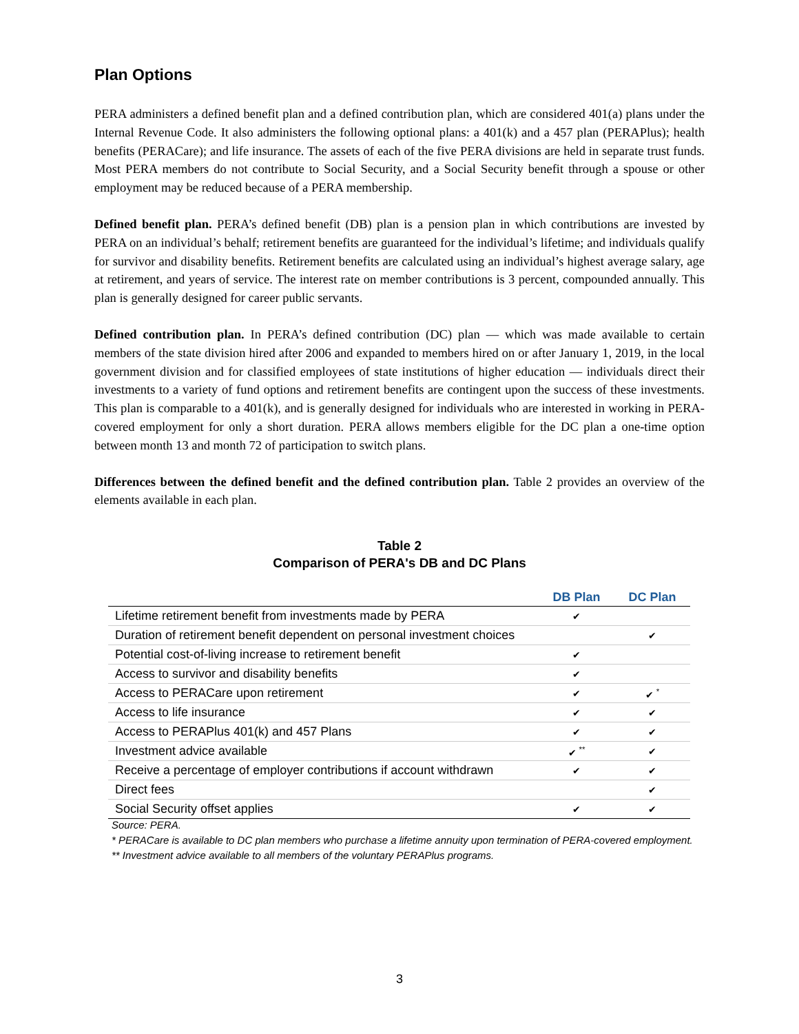Plan Options
PERA administers a defined benefit plan and a defined contribution plan, which are considered 401(a) plans under the Internal Revenue Code. It also administers the following optional plans: a 401(k) and a 457 plan (PERAPlus); health benefits (PERACare); and life insurance. The assets of each of the five PERA divisions are held in separate trust funds. Most PERA members do not contribute to Social Security, and a Social Security benefit through a spouse or other employment may be reduced because of a PERA membership.
Defined benefit plan. PERA’s defined benefit (DB) plan is a pension plan in which contributions are invested by PERA on an individual’s behalf; retirement benefits are guaranteed for the individual’s lifetime; and individuals qualify for survivor and disability benefits. Retirement benefits are calculated using an individual’s highest average salary, age at retirement, and years of service. The interest rate on member contributions is 3 percent, compounded annually. This plan is generally designed for career public servants.
Defined contribution plan. In PERA’s defined contribution (DC) plan — which was made available to certain members of the state division hired after 2006 and expanded to members hired on or after January 1, 2019, in the local government division and for classified employees of state institutions of higher education — individuals direct their investments to a variety of fund options and retirement benefits are contingent upon the success of these investments. This plan is comparable to a 401(k), and is generally designed for individuals who are interested in working in PERA-covered employment for only a short duration. PERA allows members eligible for the DC plan a one-time option between month 13 and month 72 of participation to switch plans.
Differences between the defined benefit and the defined contribution plan. Table 2 provides an overview of the elements available in each plan.
Table 2
Comparison of PERA's DB and DC Plans
| | DB Plan | DC Plan |
| --- | --- | --- |
| Lifetime retirement benefit from investments made by PERA | ✔ | |
| Duration of retirement benefit dependent on personal investment choices | | ✔ |
| Potential cost-of-living increase to retirement benefit | ✔ | |
| Access to survivor and disability benefits | ✔ | |
| Access to PERACare upon retirement | ✔ | ✔ <sup>*</sup> |
| Access to life insurance | ✔ | ✔ |
| Access to PERAPlus 401(k) and 457 Plans | ✔ | ✔ |
| Investment advice available | ✔ <sup>**</sup> | ✔ |
| Receive a percentage of employer contributions if account withdrawn | ✔ | ✔ |
| Direct fees | | ✔ |
| Social Security offset applies | ✔ | ✔ |
Source: PERA.
* PERACare is available to DC plan members who purchase a lifetime annuity upon termination of PERA-covered employment.
** Investment advice available to all members of the voluntary PERAPlus programs.
3